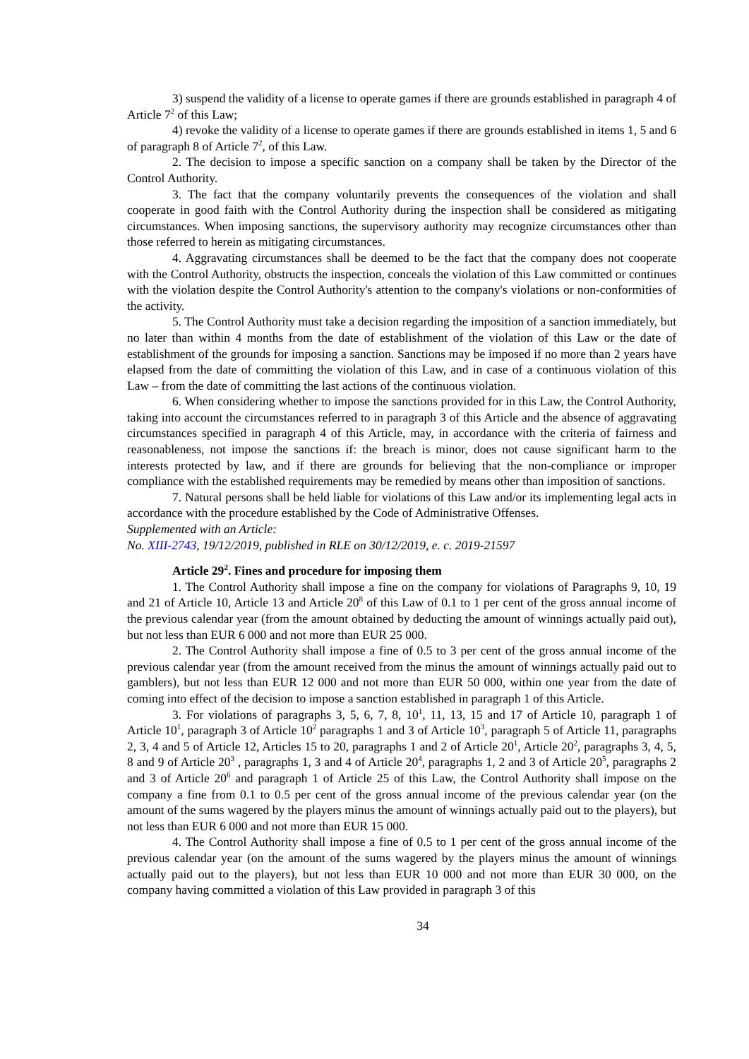3) suspend the validity of a license to operate games if there are grounds established in paragraph 4 of Article 7<sup>2</sup> of this Law;
4) revoke the validity of a license to operate games if there are grounds established in items 1, 5 and 6 of paragraph 8 of Article 7<sup>2</sup>, of this Law.
2. The decision to impose a specific sanction on a company shall be taken by the Director of the Control Authority.
3. The fact that the company voluntarily prevents the consequences of the violation and shall cooperate in good faith with the Control Authority during the inspection shall be considered as mitigating circumstances. When imposing sanctions, the supervisory authority may recognize circumstances other than those referred to herein as mitigating circumstances.
4. Aggravating circumstances shall be deemed to be the fact that the company does not cooperate with the Control Authority, obstructs the inspection, conceals the violation of this Law committed or continues with the violation despite the Control Authority's attention to the company's violations or non-conformities of the activity.
5. The Control Authority must take a decision regarding the imposition of a sanction immediately, but no later than within 4 months from the date of establishment of the violation of this Law or the date of establishment of the grounds for imposing a sanction. Sanctions may be imposed if no more than 2 years have elapsed from the date of committing the violation of this Law, and in case of a continuous violation of this Law – from the date of committing the last actions of the continuous violation.
6. When considering whether to impose the sanctions provided for in this Law, the Control Authority, taking into account the circumstances referred to in paragraph 3 of this Article and the absence of aggravating circumstances specified in paragraph 4 of this Article, may, in accordance with the criteria of fairness and reasonableness, not impose the sanctions if: the breach is minor, does not cause significant harm to the interests protected by law, and if there are grounds for believing that the non-compliance or improper compliance with the established requirements may be remedied by means other than imposition of sanctions.
7. Natural persons shall be held liable for violations of this Law and/or its implementing legal acts in accordance with the procedure established by the Code of Administrative Offenses.
Supplemented with an Article:
No. XIII-2743, 19/12/2019, published in RLE on 30/12/2019, e. c. 2019-21597
Article 29<sup>2</sup>. Fines and procedure for imposing them
1. The Control Authority shall impose a fine on the company for violations of Paragraphs 9, 10, 19 and 21 of Article 10, Article 13 and Article 20<sup>8</sup> of this Law of 0.1 to 1 per cent of the gross annual income of the previous calendar year (from the amount obtained by deducting the amount of winnings actually paid out), but not less than EUR 6 000 and not more than EUR 25 000.
2. The Control Authority shall impose a fine of 0.5 to 3 per cent of the gross annual income of the previous calendar year (from the amount received from the minus the amount of winnings actually paid out to gamblers), but not less than EUR 12 000 and not more than EUR 50 000, within one year from the date of coming into effect of the decision to impose a sanction established in paragraph 1 of this Article.
3. For violations of paragraphs 3, 5, 6, 7, 8, 10<sup>1</sup>, 11, 13, 15 and 17 of Article 10, paragraph 1 of Article 10<sup>1</sup>, paragraph 3 of Article 10<sup>2</sup> paragraphs 1 and 3 of Article 10<sup>3</sup>, paragraph 5 of Article 11, paragraphs 2, 3, 4 and 5 of Article 12, Articles 15 to 20, paragraphs 1 and 2 of Article 20<sup>1</sup>, Article 20<sup>2</sup>, paragraphs 3, 4, 5, 8 and 9 of Article 20<sup>3</sup> , paragraphs 1, 3 and 4 of Article 20<sup>4</sup>, paragraphs 1, 2 and 3 of Article 20<sup>5</sup>, paragraphs 2 and 3 of Article 20<sup>6</sup> and paragraph 1 of Article 25 of this Law, the Control Authority shall impose on the company a fine from 0.1 to 0.5 per cent of the gross annual income of the previous calendar year (on the amount of the sums wagered by the players minus the amount of winnings actually paid out to the players), but not less than EUR 6 000 and not more than EUR 15 000.
4. The Control Authority shall impose a fine of 0.5 to 1 per cent of the gross annual income of the previous calendar year (on the amount of the sums wagered by the players minus the amount of winnings actually paid out to the players), but not less than EUR 10 000 and not more than EUR 30 000, on the company having committed a violation of this Law provided in paragraph 3 of this
34